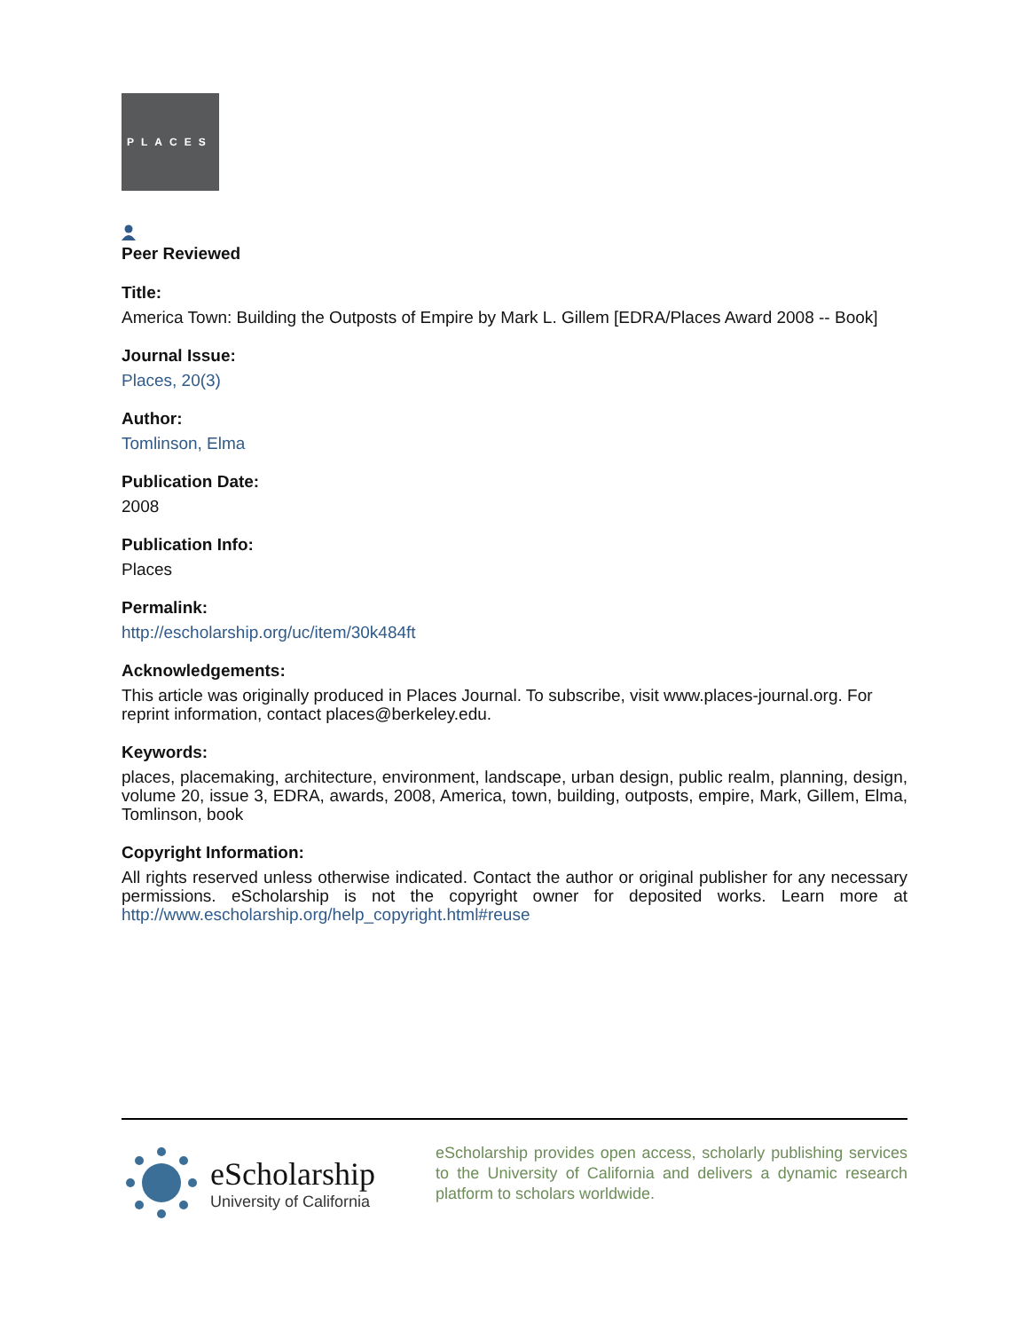PLACES
Peer Reviewed
Title:
America Town: Building the Outposts of Empire by Mark L. Gillem [EDRA/Places Award 2008 -- Book]
Journal Issue:
Places, 20(3)
Author:
Tomlinson, Elma
Publication Date:
2008
Publication Info:
Places
Permalink:
http://escholarship.org/uc/item/30k484ft
Acknowledgements:
This article was originally produced in Places Journal. To subscribe, visit www.places-journal.org. For reprint information, contact places@berkeley.edu.
Keywords:
places, placemaking, architecture, environment, landscape, urban design, public realm, planning, design, volume 20, issue 3, EDRA, awards, 2008, America, town, building, outposts, empire, Mark, Gillem, Elma, Tomlinson, book
Copyright Information:
All rights reserved unless otherwise indicated. Contact the author or original publisher for any necessary permissions. eScholarship is not the copyright owner for deposited works. Learn more at http://www.escholarship.org/help_copyright.html#reuse
eScholarship
University of California
eScholarship provides open access, scholarly publishing services to the University of California and delivers a dynamic research platform to scholars worldwide.